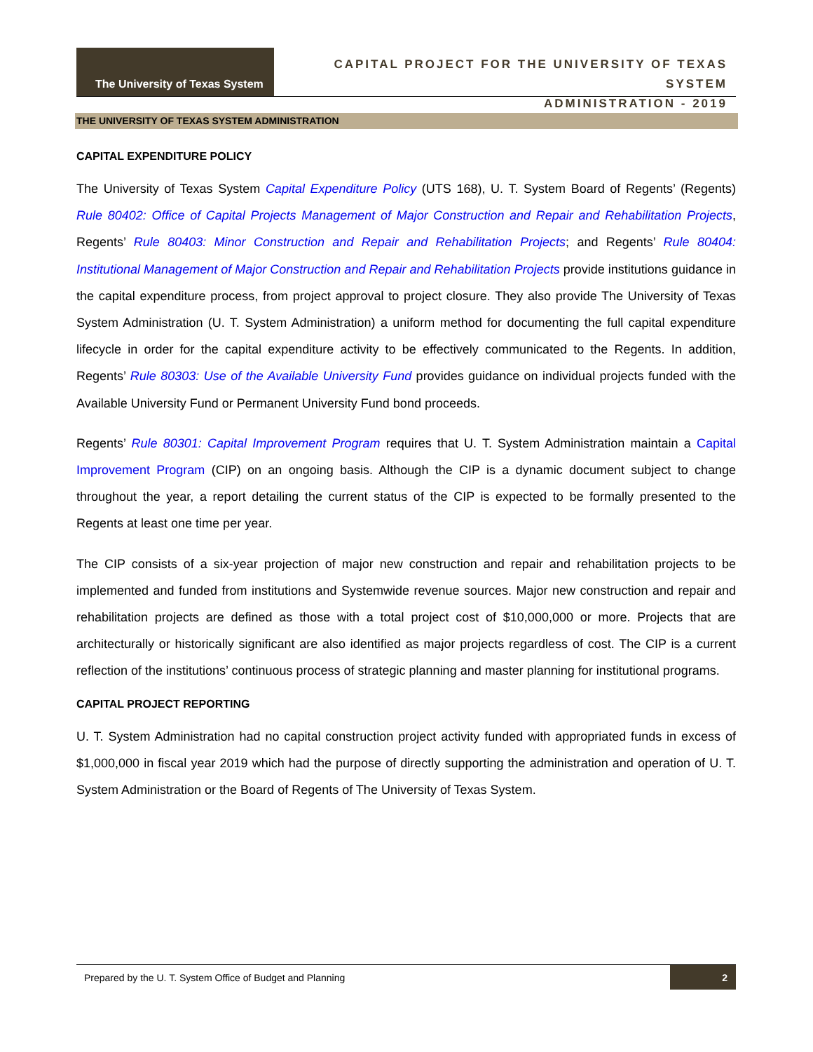The University of Texas System
CAPITAL PROJECT FOR THE UNIVERSITY OF TEXAS SYSTEM
ADMINISTRATION - 2019
THE UNIVERSITY OF TEXAS SYSTEM ADMINISTRATION
CAPITAL EXPENDITURE POLICY
The University of Texas System Capital Expenditure Policy (UTS 168), U. T. System Board of Regents’ (Regents) Rule 80402: Office of Capital Projects Management of Major Construction and Repair and Rehabilitation Projects, Regents’ Rule 80403: Minor Construction and Repair and Rehabilitation Projects; and Regents’ Rule 80404: Institutional Management of Major Construction and Repair and Rehabilitation Projects provide institutions guidance in the capital expenditure process, from project approval to project closure. They also provide The University of Texas System Administration (U. T. System Administration) a uniform method for documenting the full capital expenditure lifecycle in order for the capital expenditure activity to be effectively communicated to the Regents. In addition, Regents’ Rule 80303: Use of the Available University Fund provides guidance on individual projects funded with the Available University Fund or Permanent University Fund bond proceeds.
Regents’ Rule 80301: Capital Improvement Program requires that U. T. System Administration maintain a Capital Improvement Program (CIP) on an ongoing basis. Although the CIP is a dynamic document subject to change throughout the year, a report detailing the current status of the CIP is expected to be formally presented to the Regents at least one time per year.
The CIP consists of a six-year projection of major new construction and repair and rehabilitation projects to be implemented and funded from institutions and Systemwide revenue sources. Major new construction and repair and rehabilitation projects are defined as those with a total project cost of $10,000,000 or more. Projects that are architecturally or historically significant are also identified as major projects regardless of cost. The CIP is a current reflection of the institutions’ continuous process of strategic planning and master planning for institutional programs.
CAPITAL PROJECT REPORTING
U. T. System Administration had no capital construction project activity funded with appropriated funds in excess of $1,000,000 in fiscal year 2019 which had the purpose of directly supporting the administration and operation of U. T. System Administration or the Board of Regents of The University of Texas System.
Prepared by the U. T. System Office of Budget and Planning
2